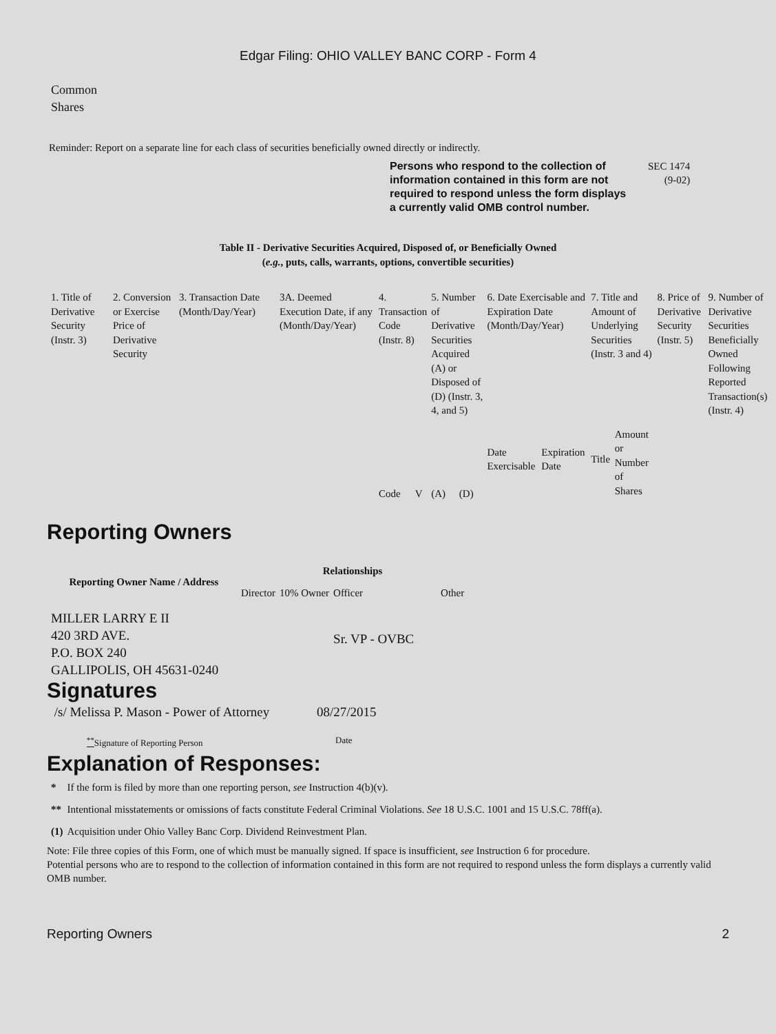Edgar Filing: OHIO VALLEY BANC CORP - Form 4
Common
Shares
Reminder: Report on a separate line for each class of securities beneficially owned directly or indirectly.
Persons who respond to the collection of information contained in this form are not required to respond unless the form displays a currently valid OMB control number.
SEC 1474
(9-02)
Table II - Derivative Securities Acquired, Disposed of, or Beneficially Owned
(e.g., puts, calls, warrants, options, convertible securities)
| 1. Title of Derivative Security (Instr. 3) | 2. Conversion or Exercise Price of Derivative Security | 3. Transaction Date (Month/Day/Year) | 3A. Deemed Execution Date, if any (Month/Day/Year) | 4. Transaction Code (Instr. 8) | | 5. Number of Derivative Securities Acquired (A) or Disposed of (D) (Instr. 3, 4, and 5) | | 6. Date Exercisable and Expiration Date (Month/Day/Year) | | 7. Title and Amount of Underlying Securities (Instr. 3 and 4) | | 8. Price of Derivative Security (Instr. 5) | 9. Number of Derivative Securities Beneficially Owned Following Reported Transaction(s) (Instr. 4) |
| | | | | Code | V | (A) | (D) | Date Exercisable | Expiration Date | Title | Amount or Number of Shares | | |
Reporting Owners
| Reporting Owner Name / Address | Relationships | | | |
| --- | --- | --- | --- | --- |
| | Director | 10% Owner | Officer | Other |
| MILLER LARRY E II 420 3RD AVE. P.O. BOX 240 GALLIPOLIS, OH 45631-0240 | | | Sr. VP - OVBC | |
Signatures
| /s/ Melissa P. Mason - Power of Attorney | 08/27/2015 |
| <sup>**</sup> Signature of Reporting Person | Date |
Explanation of Responses:
| * | If the form is filed by more than one reporting person, see Instruction 4(b)(v). |
| ** | Intentional misstatements or omissions of facts constitute Federal Criminal Violations. See 18 U.S.C. 1001 and 15 U.S.C. 78ff(a). |
| (1) | Acquisition under Ohio Valley Banc Corp. Dividend Reinvestment Plan. |
Note: File three copies of this Form, one of which must be manually signed. If space is insufficient, see Instruction 6 for procedure.
Potential persons who are to respond to the collection of information contained in this form are not required to respond unless the form displays a currently valid OMB number.
Reporting Owners 2